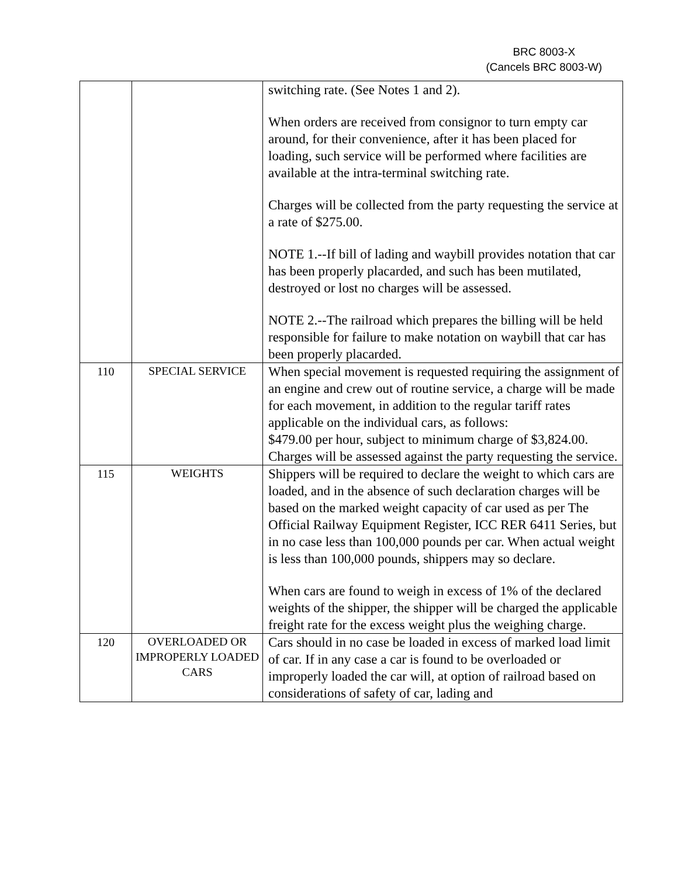BRC 8003-X
(Cancels BRC 8003-W)
| | | switching rate. (See Notes 1 and 2). When orders are received from consignor to turn empty car around, for their convenience, after it has been placed for loading, such service will be performed where facilities are available at the intra-terminal switching rate. Charges will be collected from the party requesting the service at a rate of $275.00. NOTE 1.--If bill of lading and waybill provides notation that car has been properly placarded, and such has been mutilated, destroyed or lost no charges will be assessed. NOTE 2.--The railroad which prepares the billing will be held responsible for failure to make notation on waybill that car has been properly placarded. |
| 110 | SPECIAL SERVICE | When special movement is requested requiring the assignment of an engine and crew out of routine service, a charge will be made for each movement, in addition to the regular tariff rates applicable on the individual cars, as follows: $479.00 per hour, subject to minimum charge of $3,824.00. Charges will be assessed against the party requesting the service. |
| 115 | WEIGHTS | Shippers will be required to declare the weight to which cars are loaded, and in the absence of such declaration charges will be based on the marked weight capacity of car used as per The Official Railway Equipment Register, ICC RER 6411 Series, but in no case less than 100,000 pounds per car. When actual weight is less than 100,000 pounds, shippers may so declare. When cars are found to weigh in excess of 1% of the declared weights of the shipper, the shipper will be charged the applicable freight rate for the excess weight plus the weighing charge. |
| 120 | OVERLOADED OR IMPROPERLY LOADED CARS | Cars should in no case be loaded in excess of marked load limit of car. If in any case a car is found to be overloaded or improperly loaded the car will, at option of railroad based on considerations of safety of car, lading and |